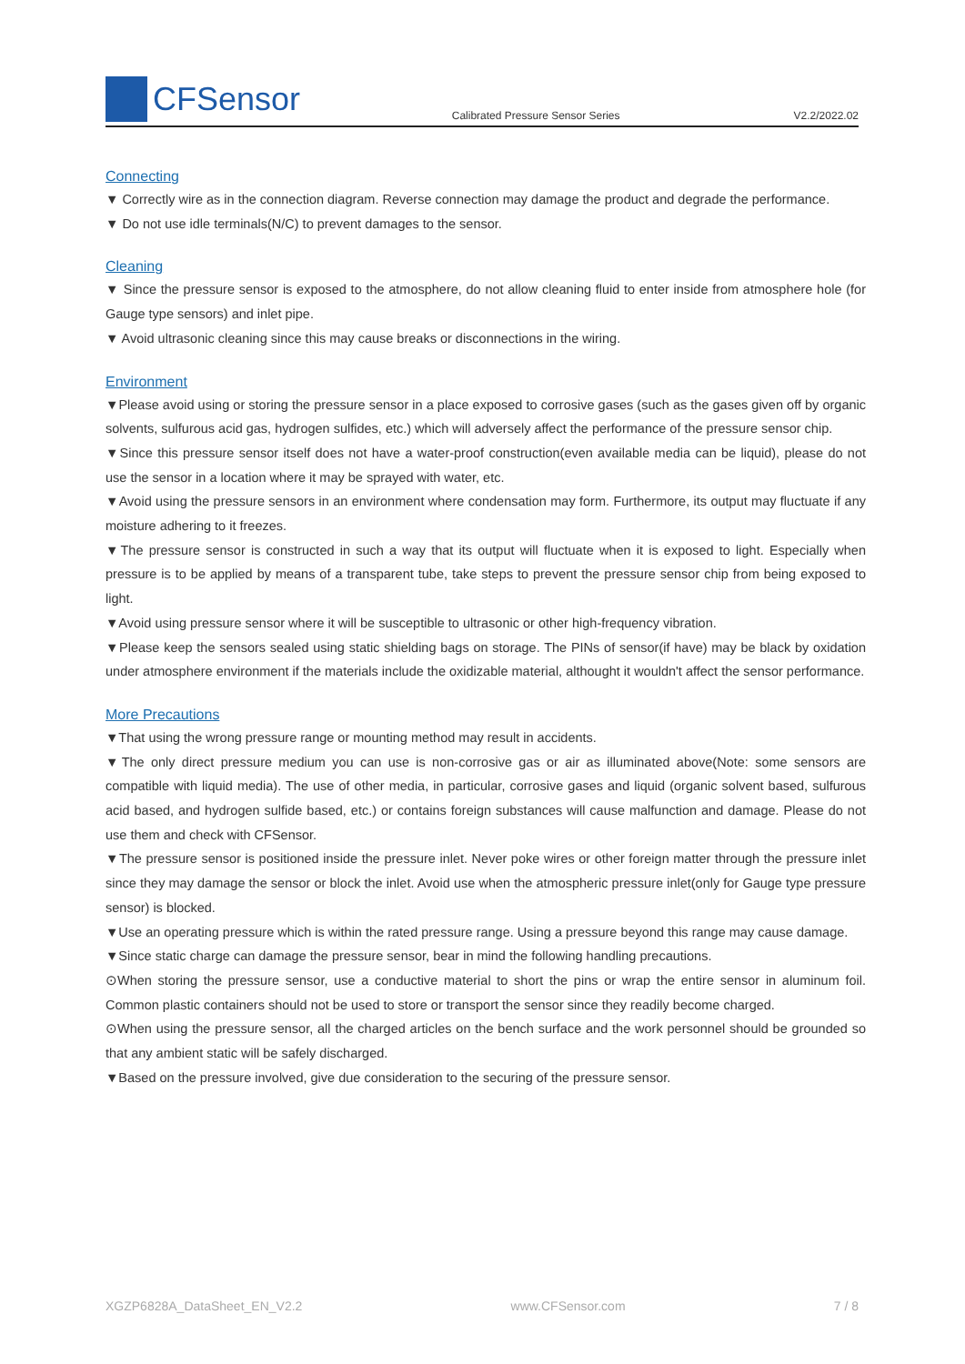CFSensor
Calibrated Pressure Sensor Series
V2.2/2022.02
Connecting
▼ Correctly wire as in the connection diagram. Reverse connection may damage the product and degrade the performance.
▼ Do not use idle terminals(N/C) to prevent damages to the sensor.
Cleaning
▼ Since the pressure sensor is exposed to the atmosphere, do not allow cleaning fluid to enter inside from atmosphere hole (for Gauge type sensors) and inlet pipe.
▼ Avoid ultrasonic cleaning since this may cause breaks or disconnections in the wiring.
Environment
▼Please avoid using or storing the pressure sensor in a place exposed to corrosive gases (such as the gases given off by organic solvents, sulfurous acid gas, hydrogen sulfides, etc.) which will adversely affect the performance of the pressure sensor chip.
▼Since this pressure sensor itself does not have a water-proof construction(even available media can be liquid), please do not use the sensor in a location where it may be sprayed with water, etc.
▼Avoid using the pressure sensors in an environment where condensation may form. Furthermore, its output may fluctuate if any moisture adhering to it freezes.
▼The pressure sensor is constructed in such a way that its output will fluctuate when it is exposed to light. Especially when pressure is to be applied by means of a transparent tube, take steps to prevent the pressure sensor chip from being exposed to light.
▼Avoid using pressure sensor where it will be susceptible to ultrasonic or other high-frequency vibration.
▼Please keep the sensors sealed using static shielding bags on storage. The PINs of sensor(if have) may be black by oxidation under atmosphere environment if the materials include the oxidizable material, althought it wouldn't affect the sensor performance.
More Precautions
▼That using the wrong pressure range or mounting method may result in accidents.
▼The only direct pressure medium you can use is non-corrosive gas or air as illuminated above(Note: some sensors are compatible with liquid media). The use of other media, in particular, corrosive gases and liquid (organic solvent based, sulfurous acid based, and hydrogen sulfide based, etc.) or contains foreign substances will cause malfunction and damage. Please do not use them and check with CFSensor.
▼The pressure sensor is positioned inside the pressure inlet. Never poke wires or other foreign matter through the pressure inlet since they may damage the sensor or block the inlet. Avoid use when the atmospheric pressure inlet(only for Gauge type pressure sensor) is blocked.
▼Use an operating pressure which is within the rated pressure range. Using a pressure beyond this range may cause damage.
▼Since static charge can damage the pressure sensor, bear in mind the following handling precautions.
⊙When storing the pressure sensor, use a conductive material to short the pins or wrap the entire sensor in aluminum foil. Common plastic containers should not be used to store or transport the sensor since they readily become charged.
⊙When using the pressure sensor, all the charged articles on the bench surface and the work personnel should be grounded so that any ambient static will be safely discharged.
▼Based on the pressure involved, give due consideration to the securing of the pressure sensor.
XGZP6828A_DataSheet_EN_V2.2 www.CFSensor.com 7 / 8